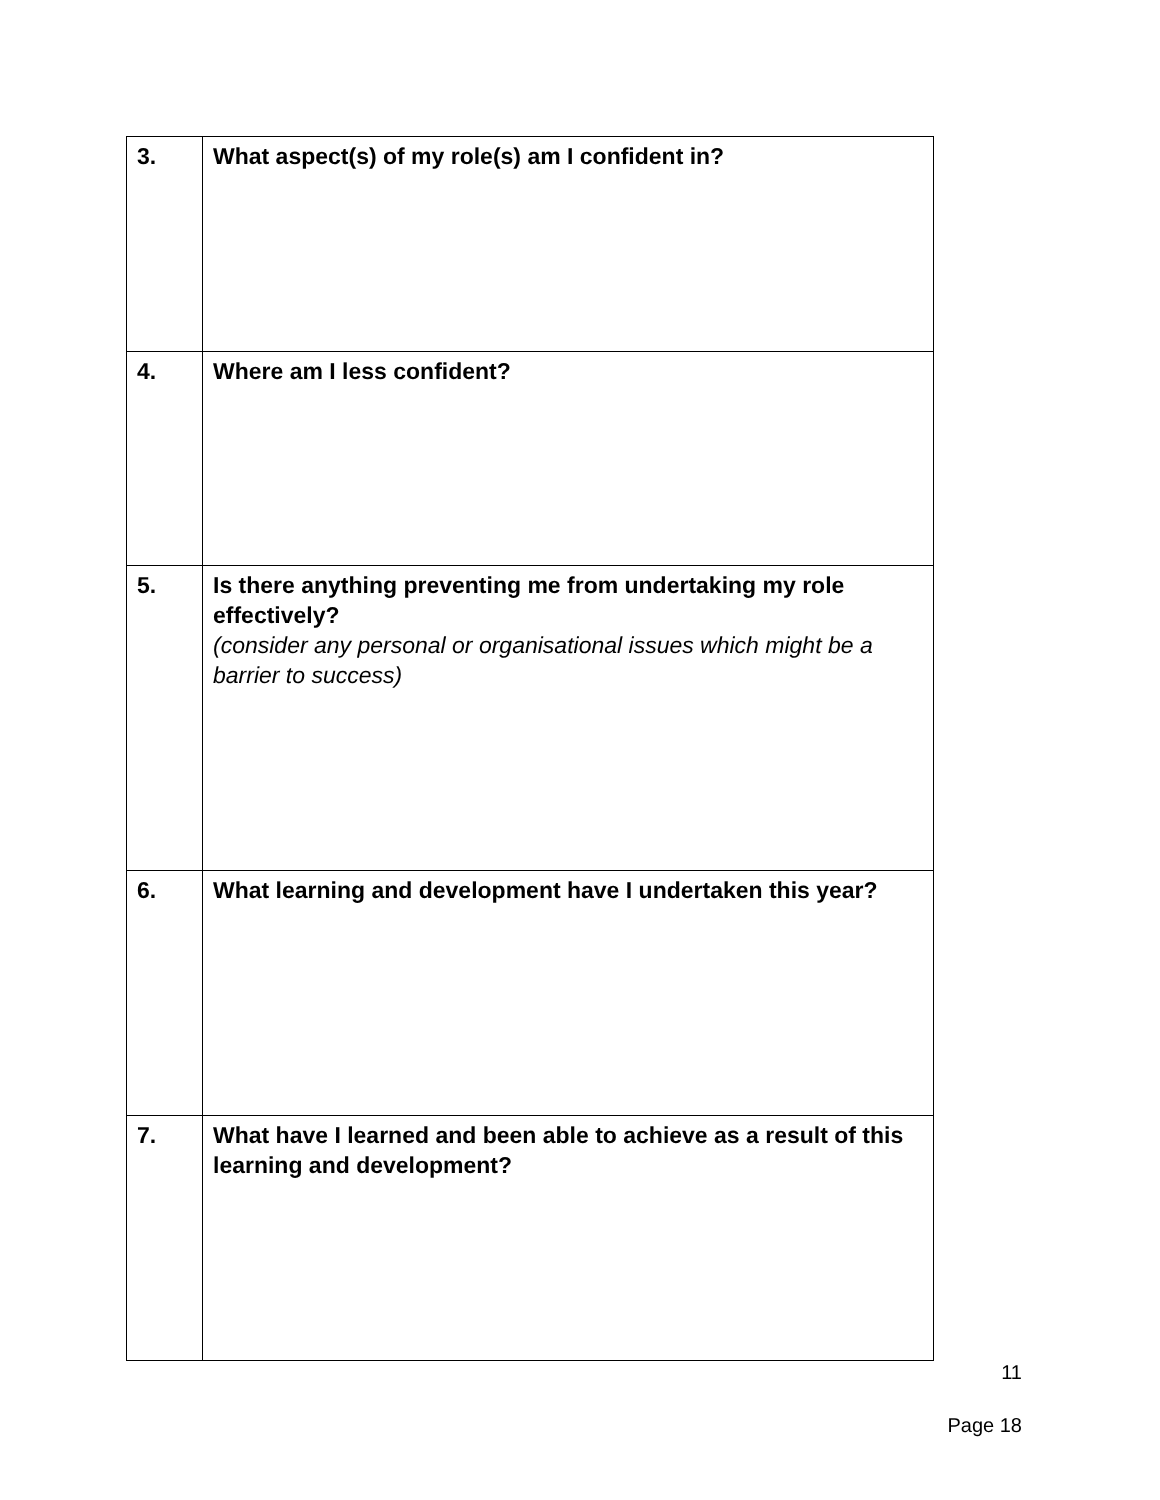| 3. | What aspect(s) of my role(s) am I confident in? |
| 4. | Where am I less confident? |
| 5. | Is there anything preventing me from undertaking my role effectively? (consider any personal or organisational issues which might be a barrier to success) |
| 6. | What learning and development have I undertaken this year? |
| 7. | What have I learned and been able to achieve as a result of this learning and development? |
11
Page 18